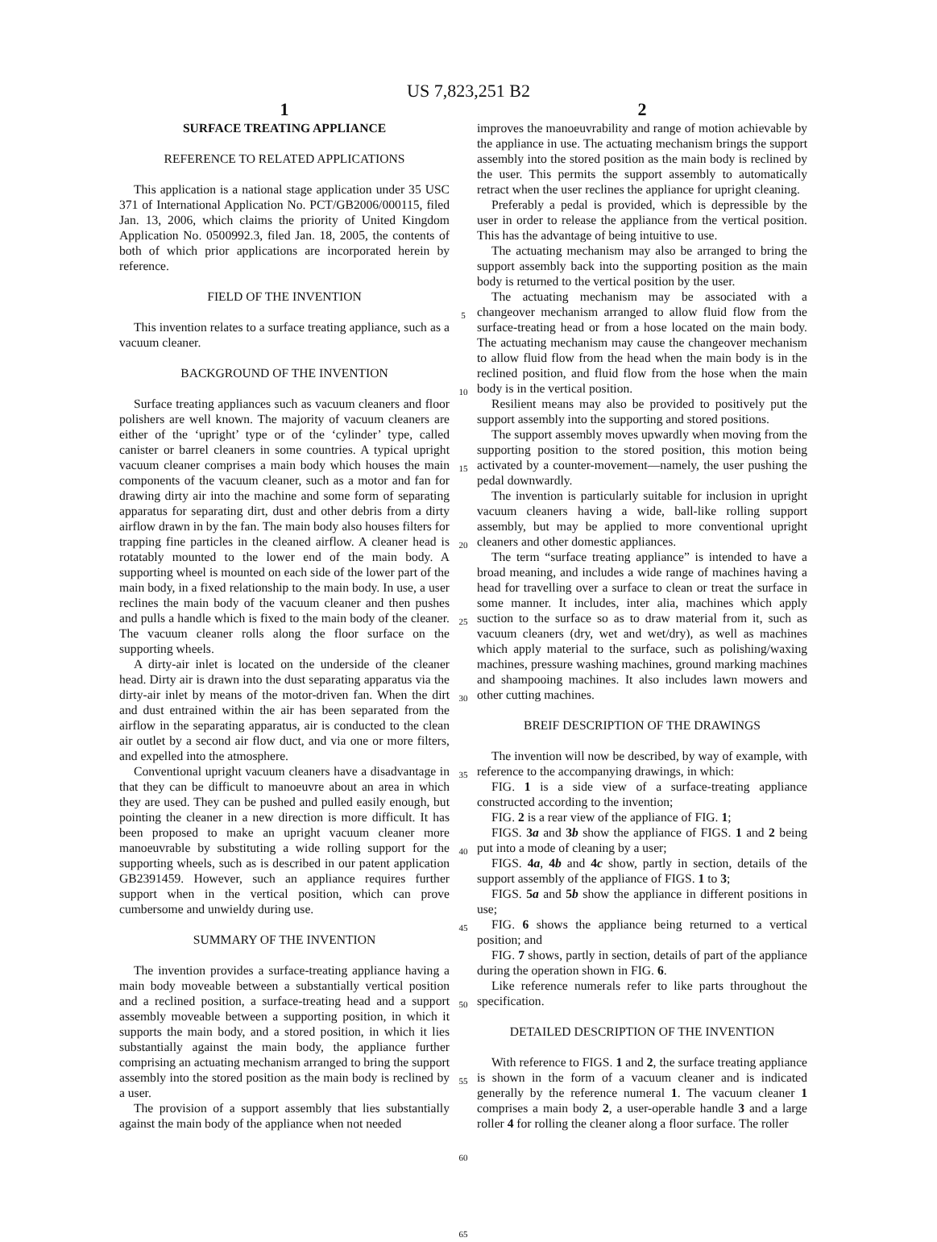US 7,823,251 B2
1
SURFACE TREATING APPLIANCE
REFERENCE TO RELATED APPLICATIONS
This application is a national stage application under 35 USC 371 of International Application No. PCT/GB2006/000115, filed Jan. 13, 2006, which claims the priority of United Kingdom Application No. 0500992.3, filed Jan. 18, 2005, the contents of both of which prior applications are incorporated herein by reference.
FIELD OF THE INVENTION
This invention relates to a surface treating appliance, such as a vacuum cleaner.
BACKGROUND OF THE INVENTION
Surface treating appliances such as vacuum cleaners and floor polishers are well known. The majority of vacuum cleaners are either of the ‘upright’ type or of the ‘cylinder’ type, called canister or barrel cleaners in some countries. A typical upright vacuum cleaner comprises a main body which houses the main components of the vacuum cleaner, such as a motor and fan for drawing dirty air into the machine and some form of separating apparatus for separating dirt, dust and other debris from a dirty airflow drawn in by the fan. The main body also houses filters for trapping fine particles in the cleaned airflow. A cleaner head is rotatably mounted to the lower end of the main body. A supporting wheel is mounted on each side of the lower part of the main body, in a fixed relationship to the main body. In use, a user reclines the main body of the vacuum cleaner and then pushes and pulls a handle which is fixed to the main body of the cleaner. The vacuum cleaner rolls along the floor surface on the supporting wheels.
A dirty-air inlet is located on the underside of the cleaner head. Dirty air is drawn into the dust separating apparatus via the dirty-air inlet by means of the motor-driven fan. When the dirt and dust entrained within the air has been separated from the airflow in the separating apparatus, air is conducted to the clean air outlet by a second air flow duct, and via one or more filters, and expelled into the atmosphere.
Conventional upright vacuum cleaners have a disadvantage in that they can be difficult to manoeuvre about an area in which they are used. They can be pushed and pulled easily enough, but pointing the cleaner in a new direction is more difficult. It has been proposed to make an upright vacuum cleaner more manoeuvrable by substituting a wide rolling support for the supporting wheels, such as is described in our patent application GB2391459. However, such an appliance requires further support when in the vertical position, which can prove cumbersome and unwieldy during use.
SUMMARY OF THE INVENTION
The invention provides a surface-treating appliance having a main body moveable between a substantially vertical position and a reclined position, a surface-treating head and a support assembly moveable between a supporting position, in which it supports the main body, and a stored position, in which it lies substantially against the main body, the appliance further comprising an actuating mechanism arranged to bring the support assembly into the stored position as the main body is reclined by a user.
The provision of a support assembly that lies substantially against the main body of the appliance when not needed
5
10
15
20
25
30
35
40
45
50
55
60
65
2
improves the manoeuvrability and range of motion achievable by the appliance in use. The actuating mechanism brings the support assembly into the stored position as the main body is reclined by the user. This permits the support assembly to automatically retract when the user reclines the appliance for upright cleaning.
Preferably a pedal is provided, which is depressible by the user in order to release the appliance from the vertical position. This has the advantage of being intuitive to use.
The actuating mechanism may also be arranged to bring the support assembly back into the supporting position as the main body is returned to the vertical position by the user.
The actuating mechanism may be associated with a changeover mechanism arranged to allow fluid flow from the surface-treating head or from a hose located on the main body. The actuating mechanism may cause the changeover mechanism to allow fluid flow from the head when the main body is in the reclined position, and fluid flow from the hose when the main body is in the vertical position.
Resilient means may also be provided to positively put the support assembly into the supporting and stored positions.
The support assembly moves upwardly when moving from the supporting position to the stored position, this motion being activated by a counter-movement—namely, the user pushing the pedal downwardly.
The invention is particularly suitable for inclusion in upright vacuum cleaners having a wide, ball-like rolling support assembly, but may be applied to more conventional upright cleaners and other domestic appliances.
The term “surface treating appliance” is intended to have a broad meaning, and includes a wide range of machines having a head for travelling over a surface to clean or treat the surface in some manner. It includes, inter alia, machines which apply suction to the surface so as to draw material from it, such as vacuum cleaners (dry, wet and wet/dry), as well as machines which apply material to the surface, such as polishing/waxing machines, pressure washing machines, ground marking machines and shampooing machines. It also includes lawn mowers and other cutting machines.
BREIF DESCRIPTION OF THE DRAWINGS
The invention will now be described, by way of example, with reference to the accompanying drawings, in which:
FIG. 1 is a side view of a surface-treating appliance constructed according to the invention;
FIG. 2 is a rear view of the appliance of FIG. 1;
FIGS. 3a and 3b show the appliance of FIGS. 1 and 2 being put into a mode of cleaning by a user;
FIGS. 4a, 4b and 4c show, partly in section, details of the support assembly of the appliance of FIGS. 1 to 3;
FIGS. 5a and 5b show the appliance in different positions in use;
FIG. 6 shows the appliance being returned to a vertical position; and
FIG. 7 shows, partly in section, details of part of the appliance during the operation shown in FIG. 6.
Like reference numerals refer to like parts throughout the specification.
DETAILED DESCRIPTION OF THE INVENTION
With reference to FIGS. 1 and 2, the surface treating appliance is shown in the form of a vacuum cleaner and is indicated generally by the reference numeral 1. The vacuum cleaner 1 comprises a main body 2, a user-operable handle 3 and a large roller 4 for rolling the cleaner along a floor surface. The roller